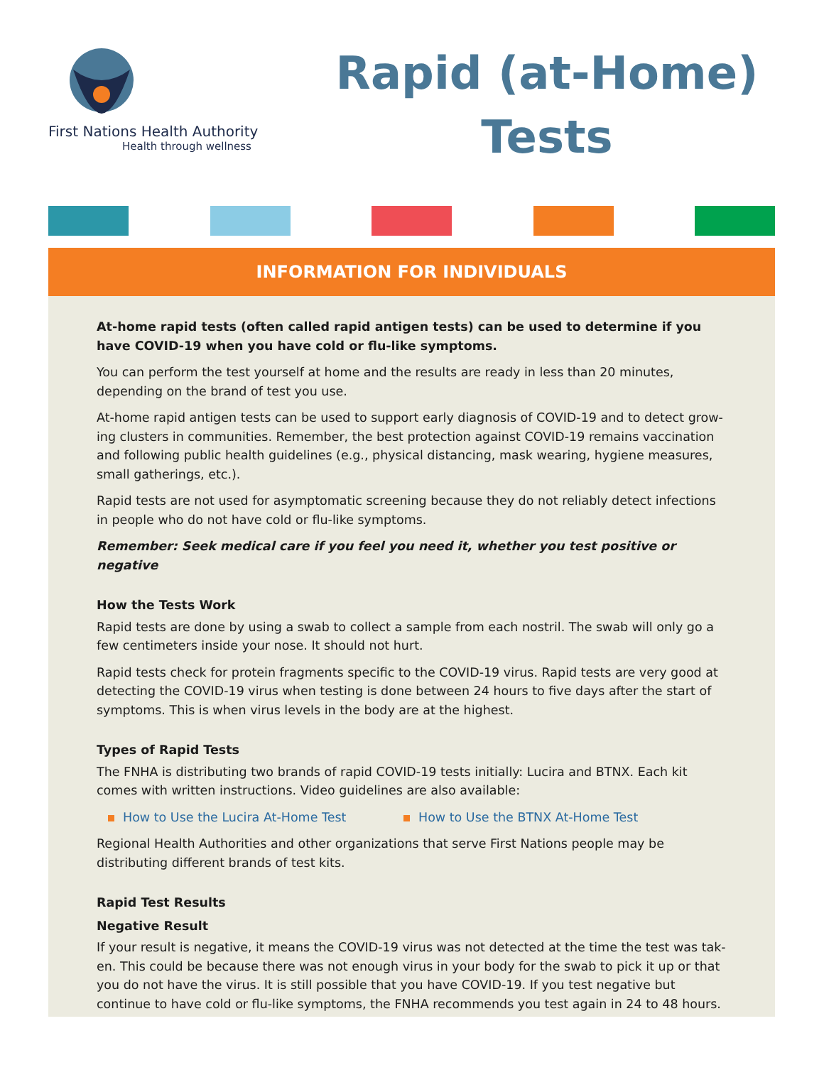First Nations Health Authority
Health through wellness
Rapid (at-Home)
Tests
INFORMATION FOR INDIVIDUALS
At-home rapid tests (often called rapid antigen tests) can be used to determine if you have COVID-19 when you have cold or flu-like symptoms.
You can perform the test yourself at home and the results are ready in less than 20 minutes, depending on the brand of test you use.
At-home rapid antigen tests can be used to support early diagnosis of COVID-19 and to detect grow-ing clusters in communities. Remember, the best protection against COVID-19 remains vaccination and following public health guidelines (e.g., physical distancing, mask wearing, hygiene measures, small gatherings, etc.).
Rapid tests are not used for asymptomatic screening because they do not reliably detect infections in people who do not have cold or flu-like symptoms.
Remember: Seek medical care if you feel you need it, whether you test positive or negative
How the Tests Work
Rapid tests are done by using a swab to collect a sample from each nostril. The swab will only go a few centimeters inside your nose. It should not hurt.
Rapid tests check for protein fragments specific to the COVID-19 virus. Rapid tests are very good at detecting the COVID-19 virus when testing is done between 24 hours to five days after the start of symptoms. This is when virus levels in the body are at the highest.
Types of Rapid Tests
The FNHA is distributing two brands of rapid COVID-19 tests initially: Lucira and BTNX. Each kit comes with written instructions. Video guidelines are also available:
How to Use the Lucira At-Home Test How to Use the BTNX At-Home Test
Regional Health Authorities and other organizations that serve First Nations people may be distributing different brands of test kits.
Rapid Test Results
Negative Result
If your result is negative, it means the COVID-19 virus was not detected at the time the test was tak-en. This could be because there was not enough virus in your body for the swab to pick it up or that you do not have the virus. It is still possible that you have COVID-19. If you test negative but continue to have cold or flu-like symptoms, the FNHA recommends you test again in 24 to 48 hours.